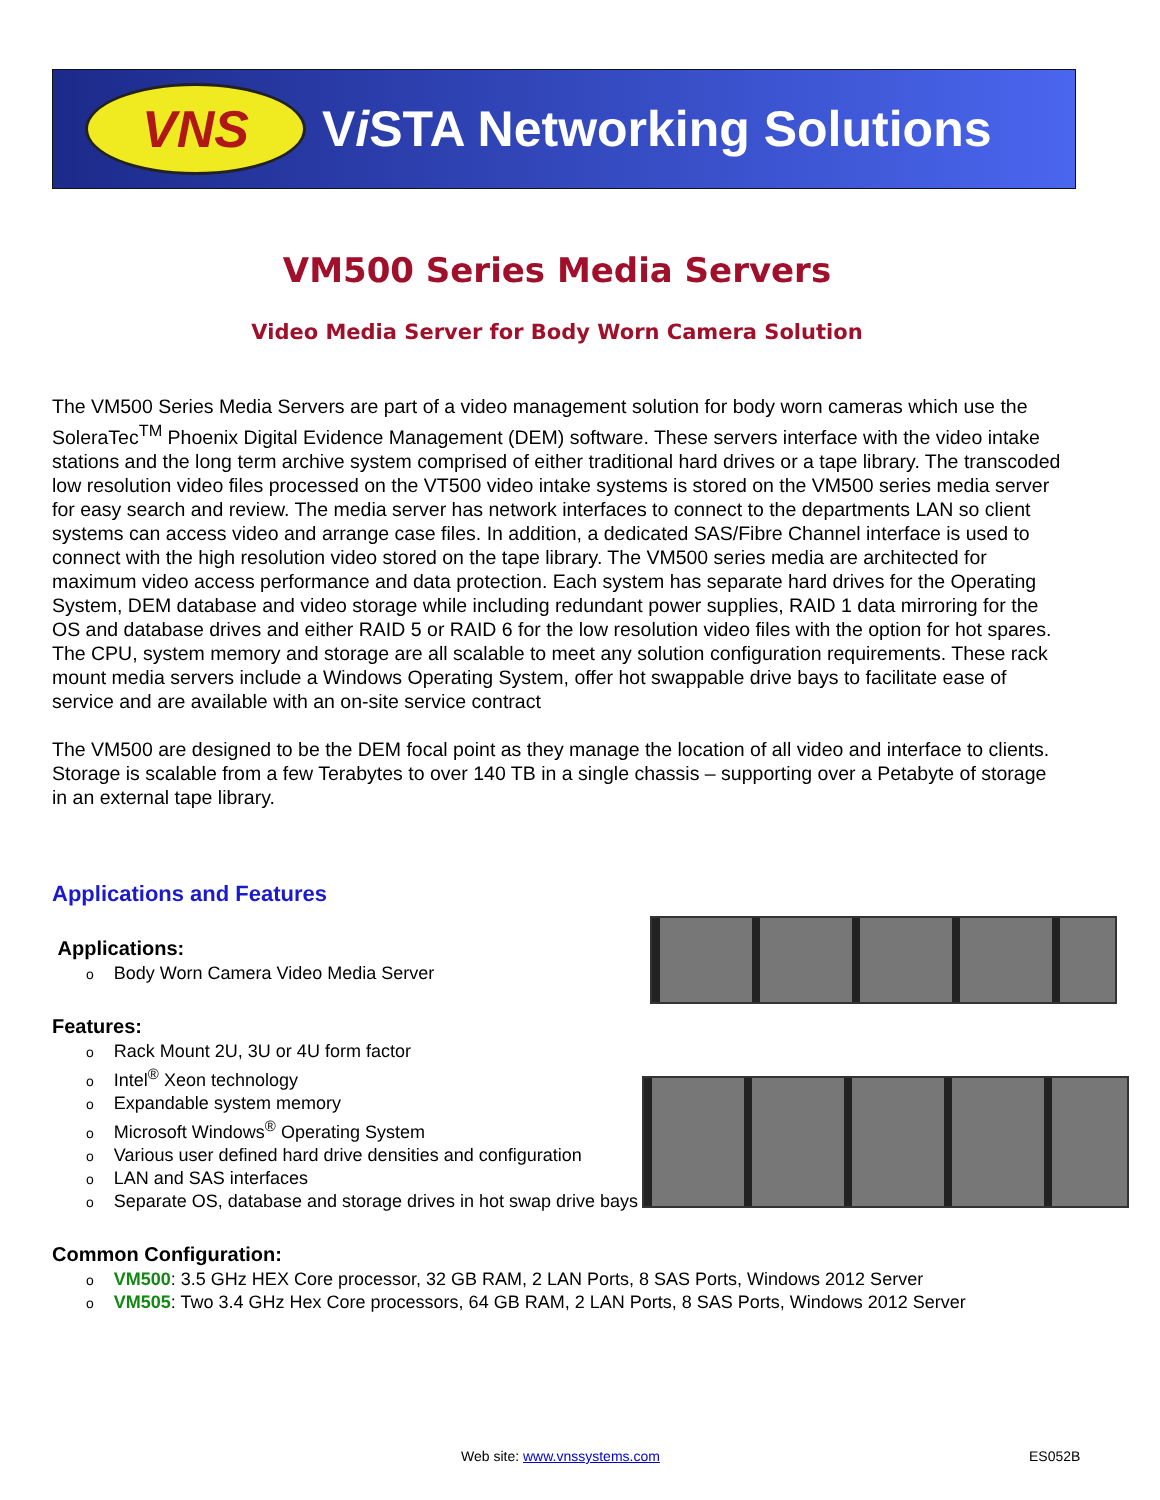VNS
Vi STA Networking Solutions
VM500 Series Media Servers
Video Media Server for Body Worn Camera Solution
The VM500 Series Media Servers are part of a video management solution for body worn cameras which use the SoleraTec<sup>TM</sup> Phoenix Digital Evidence Management (DEM) software. These servers interface with the video intake stations and the long term archive system comprised of either traditional hard drives or a tape library. The transcoded low resolution video files processed on the VT500 video intake systems is stored on the VM500 series media server for easy search and review. The media server has network interfaces to connect to the departments LAN so client systems can access video and arrange case files. In addition, a dedicated SAS/Fibre Channel interface is used to connect with the high resolution video stored on the tape library. The VM500 series media are architected for maximum video access performance and data protection. Each system has separate hard drives for the Operating System, DEM database and video storage while including redundant power supplies, RAID 1 data mirroring for the OS and database drives and either RAID 5 or RAID 6 for the low resolution video files with the option for hot spares. The CPU, system memory and storage are all scalable to meet any solution configuration requirements. These rack mount media servers include a Windows Operating System, offer hot swappable drive bays to facilitate ease of service and are available with an on-site service contract
The VM500 are designed to be the DEM focal point as they manage the location of all video and interface to clients. Storage is scalable from a few Terabytes to over 140 TB in a single chassis – supporting over a Petabyte of storage in an external tape library.
Applications and Features
Applications:
Body Worn Camera Video Media Server
Features:
Rack Mount 2U, 3U or 4U form factor
Intel<sup>®</sup> Xeon technology
Expandable system memory
Microsoft Windows<sup>®</sup> Operating System
Various user defined hard drive densities and configuration
LAN and SAS interfaces
Separate OS, database and storage drives in hot swap drive bays
Common Configuration:
VM500: 3.5 GHz HEX Core processor, 32 GB RAM, 2 LAN Ports, 8 SAS Ports, Windows 2012 Server
VM505: Two 3.4 GHz Hex Core processors, 64 GB RAM, 2 LAN Ports, 8 SAS Ports, Windows 2012 Server
Web site: www.vnssystems.com ES052B